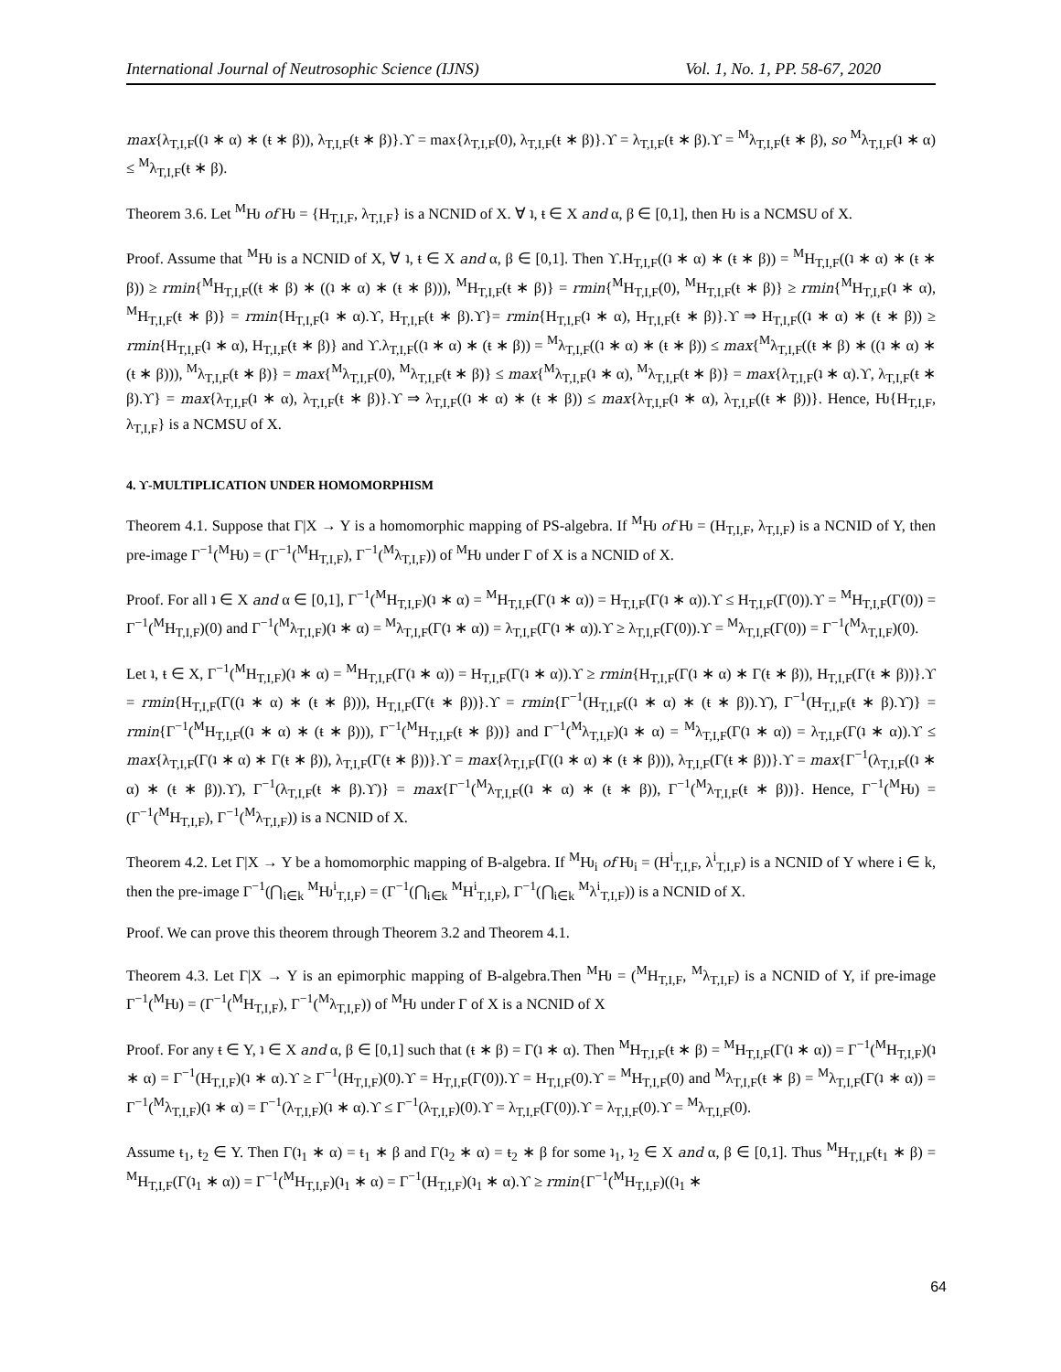International Journal of Neutrosophic Science (IJNS) Vol. 1, No. 1, PP. 58-67, 2020
max{λ<sub>T,I,F</sub>((ʇ ∗ α) ∗ (ŧ ∗ β)), λ<sub>T,I,F</sub>(ŧ ∗ β)}.ϒ = max{λ<sub>T,I,F</sub>(0), λ<sub>T,I,F</sub>(ŧ ∗ β)}.ϒ = λ<sub>T,I,F</sub>(ŧ ∗ β).ϒ = <sup>M</sup>λ<sub>T,I,F</sub>(ŧ ∗ β), so <sup>M</sup>λ<sub>T,I,F</sub>(ʇ ∗ α) ≤ <sup>M</sup>λ<sub>T,I,F</sub>(ŧ ∗ β).
Theorem 3.6. Let <sup>M</sup>Ƕ of Ƕ = {H<sub>T,I,F</sub>, λ<sub>T,I,F</sub>} is a NCNID of X. ∀ ʇ, ŧ ∈ X and α, β ∈ [0,1], then Ƕ is a NCMSU of X.
Proof. Assume that <sup>M</sup>Ƕ is a NCNID of X, ∀ ʇ, ŧ ∈ X and α, β ∈ [0,1]. Then ϒ.H<sub>T,I,F</sub>((ʇ ∗ α) ∗ (ŧ ∗ β)) = <sup>M</sup>H<sub>T,I,F</sub>((ʇ ∗ α) ∗ (ŧ ∗ β)) ≥ rmin{<sup>M</sup>H<sub>T,I,F</sub>((ŧ ∗ β) ∗ ((ʇ ∗ α) ∗ (ŧ ∗ β))), <sup>M</sup>H<sub>T,I,F</sub>(ŧ ∗ β)} = rmin{<sup>M</sup>H<sub>T,I,F</sub>(0), <sup>M</sup>H<sub>T,I,F</sub>(ŧ ∗ β)} ≥ rmin{<sup>M</sup>H<sub>T,I,F</sub>(ʇ ∗ α), <sup>M</sup>H<sub>T,I,F</sub>(ŧ ∗ β)} = rmin{H<sub>T,I,F</sub>(ʇ ∗ α).ϒ, H<sub>T,I,F</sub>(ŧ ∗ β).ϒ}= rmin{H<sub>T,I,F</sub>(ʇ ∗ α), H<sub>T,I,F</sub>(ŧ ∗ β)}.ϒ ⇒ H<sub>T,I,F</sub>((ʇ ∗ α) ∗ (ŧ ∗ β)) ≥ rmin{H<sub>T,I,F</sub>(ʇ ∗ α), H<sub>T,I,F</sub>(ŧ ∗ β)} and ϒ.λ<sub>T,I,F</sub>((ʇ ∗ α) ∗ (ŧ ∗ β)) = <sup>M</sup>λ<sub>T,I,F</sub>((ʇ ∗ α) ∗ (ŧ ∗ β)) ≤ max{<sup>M</sup>λ<sub>T,I,F</sub>((ŧ ∗ β) ∗ ((ʇ ∗ α) ∗ (ŧ ∗ β))), <sup>M</sup>λ<sub>T,I,F</sub>(ŧ ∗ β)} = max{<sup>M</sup>λ<sub>T,I,F</sub>(0), <sup>M</sup>λ<sub>T,I,F</sub>(ŧ ∗ β)} ≤ max{<sup>M</sup>λ<sub>T,I,F</sub>(ʇ ∗ α), <sup>M</sup>λ<sub>T,I,F</sub>(ŧ ∗ β)} = max{λ<sub>T,I,F</sub>(ʇ ∗ α).ϒ, λ<sub>T,I,F</sub>(ŧ ∗ β).ϒ} = max{λ<sub>T,I,F</sub>(ʇ ∗ α), λ<sub>T,I,F</sub>(ŧ ∗ β)}.ϒ ⇒ λ<sub>T,I,F</sub>((ʇ ∗ α) ∗ (ŧ ∗ β)) ≤ max{λ<sub>T,I,F</sub>(ʇ ∗ α), λ<sub>T,I,F</sub>((ŧ ∗ β))}. Hence, Ƕ{H<sub>T,I,F</sub>, λ<sub>T,I,F</sub>} is a NCMSU of X.
4. ϒ-MULTIPLICATION UNDER HOMOMORPHISM
Theorem 4.1. Suppose that Γ|X → Y is a homomorphic mapping of PS-algebra. If <sup>M</sup>Ƕ of Ƕ = (H<sub>T,I,F</sub>, λ<sub>T,I,F</sub>) is a NCNID of Y, then pre-image Γ<sup>−1</sup>(<sup>M</sup>Ƕ) = (Γ<sup>−1</sup>(<sup>M</sup>H<sub>T,I,F</sub>), Γ<sup>−1</sup>(<sup>M</sup>λ<sub>T,I,F</sub>)) of <sup>M</sup>Ƕ under Γ of X is a NCNID of X.
Proof. For all ʇ ∈ X and α ∈ [0,1], Γ<sup>−1</sup>(<sup>M</sup>H<sub>T,I,F</sub>)(ʇ ∗ α) = <sup>M</sup>H<sub>T,I,F</sub>(Γ(ʇ ∗ α)) = H<sub>T,I,F</sub>(Γ(ʇ ∗ α)).ϒ ≤ H<sub>T,I,F</sub>(Γ(0)).ϒ = <sup>M</sup>H<sub>T,I,F</sub>(Γ(0)) = Γ<sup>−1</sup>(<sup>M</sup>H<sub>T,I,F</sub>)(0) and Γ<sup>−1</sup>(<sup>M</sup>λ<sub>T,I,F</sub>)(ʇ ∗ α) = <sup>M</sup>λ<sub>T,I,F</sub>(Γ(ʇ ∗ α)) = λ<sub>T,I,F</sub>(Γ(ʇ ∗ α)).ϒ ≥ λ<sub>T,I,F</sub>(Γ(0)).ϒ = <sup>M</sup>λ<sub>T,I,F</sub>(Γ(0)) = Γ<sup>−1</sup>(<sup>M</sup>λ<sub>T,I,F</sub>)(0).
Let ʇ, ŧ ∈ X, Γ<sup>−1</sup>(<sup>M</sup>H<sub>T,I,F</sub>)(ʇ ∗ α) = <sup>M</sup>H<sub>T,I,F</sub>(Γ(ʇ ∗ α)) = H<sub>T,I,F</sub>(Γ(ʇ ∗ α)).ϒ ≥ rmin{H<sub>T,I,F</sub>(Γ(ʇ ∗ α) ∗ Γ(ŧ ∗ β)), H<sub>T,I,F</sub>(Γ(ŧ ∗ β))}.ϒ = rmin{H<sub>T,I,F</sub>(Γ((ʇ ∗ α) ∗ (ŧ ∗ β))), H<sub>T,I,F</sub>(Γ(ŧ ∗ β))}.ϒ = rmin{Γ<sup>−1</sup>(H<sub>T,I,F</sub>((ʇ ∗ α) ∗ (ŧ ∗ β)).ϒ), Γ<sup>−1</sup>(H<sub>T,I,F</sub>(ŧ ∗ β).ϒ)} = rmin{Γ<sup>−1</sup>(<sup>M</sup>H<sub>T,I,F</sub>((ʇ ∗ α) ∗ (ŧ ∗ β))), Γ<sup>−1</sup>(<sup>M</sup>H<sub>T,I,F</sub>(ŧ ∗ β))} and Γ<sup>−1</sup>(<sup>M</sup>λ<sub>T,I,F</sub>)(ʇ ∗ α) = <sup>M</sup>λ<sub>T,I,F</sub>(Γ(ʇ ∗ α)) = λ<sub>T,I,F</sub>(Γ(ʇ ∗ α)).ϒ ≤ max{λ<sub>T,I,F</sub>(Γ(ʇ ∗ α) ∗ Γ(ŧ ∗ β)), λ<sub>T,I,F</sub>(Γ(ŧ ∗ β))}.ϒ = max{λ<sub>T,I,F</sub>(Γ((ʇ ∗ α) ∗ (ŧ ∗ β))), λ<sub>T,I,F</sub>(Γ(ŧ ∗ β))}.ϒ = max{Γ<sup>−1</sup>(λ<sub>T,I,F</sub>((ʇ ∗ α) ∗ (ŧ ∗ β)).ϒ), Γ<sup>−1</sup>(λ<sub>T,I,F</sub>(ŧ ∗ β).ϒ)} = max{Γ<sup>−1</sup>(<sup>M</sup>λ<sub>T,I,F</sub>((ʇ ∗ α) ∗ (ŧ ∗ β)), Γ<sup>−1</sup>(<sup>M</sup>λ<sub>T,I,F</sub>(ŧ ∗ β))}. Hence, Γ<sup>−1</sup>(<sup>M</sup>Ƕ) = (Γ<sup>−1</sup>(<sup>M</sup>H<sub>T,I,F</sub>), Γ<sup>−1</sup>(<sup>M</sup>λ<sub>T,I,F</sub>)) is a NCNID of X.
Theorem 4.2. Let Γ|X → Y be a homomorphic mapping of B-algebra. If <sup>M</sup>Ƕ<sub>i</sub> of Ƕ<sub>i</sub> = (H<sup>i</sup><sub>T,I,F</sub>, λ<sup>i</sup><sub>T,I,F</sub>) is a NCNID of Y where i ∈ k, then the pre-image Γ<sup>−1</sup>(⋂<sub>i∈k</sub> <sup>M</sup>Ƕ<sup>i</sup><sub>T,I,F</sub>) = (Γ<sup>−1</sup>(⋂<sub>i∈k</sub> <sup>M</sup>H<sup>i</sup><sub>T,I,F</sub>), Γ<sup>−1</sup>(⋂<sub>i∈k</sub> <sup>M</sup>λ<sup>i</sup><sub>T,I,F</sub>)) is a NCNID of X.
Proof. We can prove this theorem through Theorem 3.2 and Theorem 4.1.
Theorem 4.3. Let Γ|X → Y is an epimorphic mapping of B-algebra.Then <sup>M</sup>Ƕ = (<sup>M</sup>H<sub>T,I,F</sub>, <sup>M</sup>λ<sub>T,I,F</sub>) is a NCNID of Y, if pre-image Γ<sup>−1</sup>(<sup>M</sup>Ƕ) = (Γ<sup>−1</sup>(<sup>M</sup>H<sub>T,I,F</sub>), Γ<sup>−1</sup>(<sup>M</sup>λ<sub>T,I,F</sub>)) of <sup>M</sup>Ƕ under Γ of X is a NCNID of X
Proof. For any ŧ ∈ Y, ʇ ∈ X and α, β ∈ [0,1] such that (ŧ ∗ β) = Γ(ʇ ∗ α). Then <sup>M</sup>H<sub>T,I,F</sub>(ŧ ∗ β) = <sup>M</sup>H<sub>T,I,F</sub>(Γ(ʇ ∗ α)) = Γ<sup>−1</sup>(<sup>M</sup>H<sub>T,I,F</sub>)(ʇ ∗ α) = Γ<sup>−1</sup>(H<sub>T,I,F</sub>)(ʇ ∗ α).ϒ ≥ Γ<sup>−1</sup>(H<sub>T,I,F</sub>)(0).ϒ = H<sub>T,I,F</sub>(Γ(0)).ϒ = H<sub>T,I,F</sub>(0).ϒ = <sup>M</sup>H<sub>T,I,F</sub>(0) and <sup>M</sup>λ<sub>T,I,F</sub>(ŧ ∗ β) = <sup>M</sup>λ<sub>T,I,F</sub>(Γ(ʇ ∗ α)) = Γ<sup>−1</sup>(<sup>M</sup>λ<sub>T,I,F</sub>)(ʇ ∗ α) = Γ<sup>−1</sup>(λ<sub>T,I,F</sub>)(ʇ ∗ α).ϒ ≤ Γ<sup>−1</sup>(λ<sub>T,I,F</sub>)(0).ϒ = λ<sub>T,I,F</sub>(Γ(0)).ϒ = λ<sub>T,I,F</sub>(0).ϒ = <sup>M</sup>λ<sub>T,I,F</sub>(0).
Assume ŧ<sub>1</sub>, ŧ<sub>2</sub> ∈ Y. Then Γ(ʇ<sub>1</sub> ∗ α) = ŧ<sub>1</sub> ∗ β and Γ(ʇ<sub>2</sub> ∗ α) = ŧ<sub>2</sub> ∗ β for some ʇ<sub>1</sub>, ʇ<sub>2</sub> ∈ X and α, β ∈ [0,1]. Thus <sup>M</sup>H<sub>T,I,F</sub>(ŧ<sub>1</sub> ∗ β) = <sup>M</sup>H<sub>T,I,F</sub>(Γ(ʇ<sub>1</sub> ∗ α)) = Γ<sup>−1</sup>(<sup>M</sup>H<sub>T,I,F</sub>)(ʇ<sub>1</sub> ∗ α) = Γ<sup>−1</sup>(H<sub>T,I,F</sub>)(ʇ<sub>1</sub> ∗ α).ϒ ≥ rmin{Γ<sup>−1</sup>(<sup>M</sup>H<sub>T,I,F</sub>)((ʇ<sub>1</sub> ∗
64